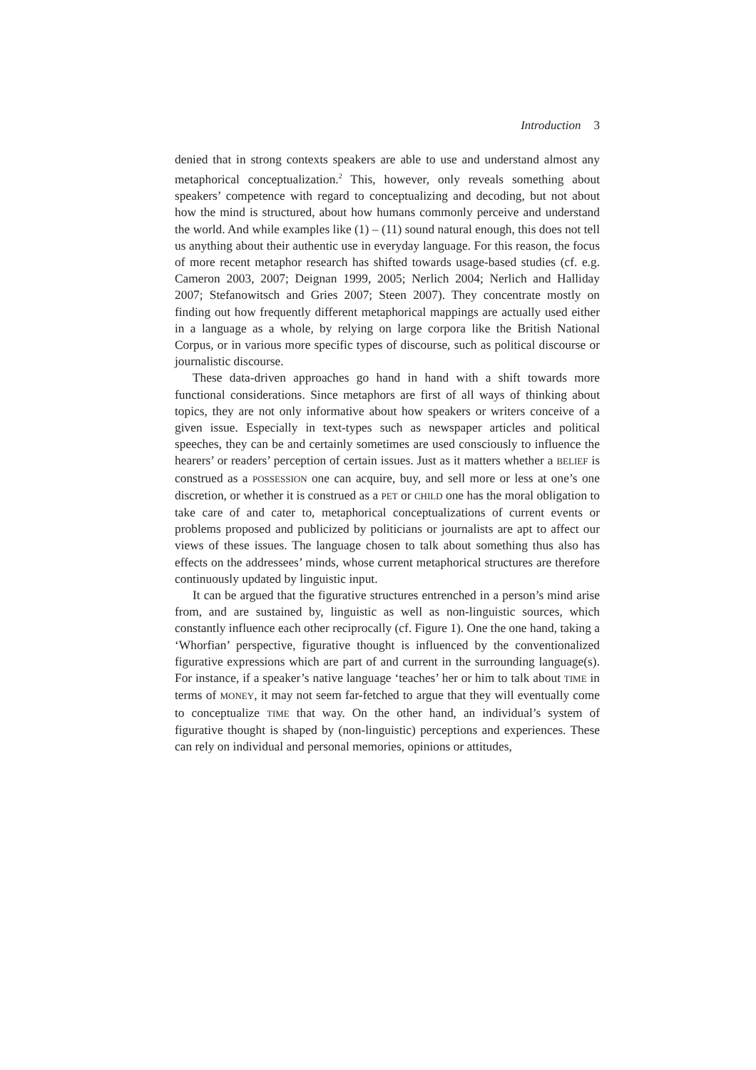Introduction 3
denied that in strong contexts speakers are able to use and understand almost any metaphorical conceptualization.<sup>2</sup> This, however, only reveals something about speakers’ competence with regard to conceptualizing and decoding, but not about how the mind is structured, about how humans commonly perceive and understand the world. And while examples like (1) – (11) sound natural enough, this does not tell us anything about their authentic use in everyday language. For this reason, the focus of more recent metaphor research has shifted towards usage-based studies (cf. e.g. Cameron 2003, 2007; Deignan 1999, 2005; Nerlich 2004; Nerlich and Halliday 2007; Stefanowitsch and Gries 2007; Steen 2007). They concentrate mostly on finding out how frequently different metaphorical mappings are actually used either in a language as a whole, by relying on large corpora like the British National Corpus, or in various more specific types of discourse, such as political discourse or journalistic discourse.
These data-driven approaches go hand in hand with a shift towards more functional considerations. Since metaphors are first of all ways of thinking about topics, they are not only informative about how speakers or writers conceive of a given issue. Especially in text-types such as newspaper articles and political speeches, they can be and certainly sometimes are used consciously to influence the hearers’ or readers’ perception of certain issues. Just as it matters whether a BELIEF is construed as a POSSESSION one can acquire, buy, and sell more or less at one’s one discretion, or whether it is construed as a PET or CHILD one has the moral obligation to take care of and cater to, metaphorical conceptualizations of current events or problems proposed and publicized by politicians or journalists are apt to affect our views of these issues. The language chosen to talk about something thus also has effects on the addressees’ minds, whose current metaphorical structures are therefore continuously updated by linguistic input.
It can be argued that the figurative structures entrenched in a person’s mind arise from, and are sustained by, linguistic as well as non-linguistic sources, which constantly influence each other reciprocally (cf. Figure 1). One the one hand, taking a ‘Whorfian’ perspective, figurative thought is influenced by the conventionalized figurative expressions which are part of and current in the surrounding language(s). For instance, if a speaker’s native language ‘teaches’ her or him to talk about TIME in terms of MONEY, it may not seem far-fetched to argue that they will eventually come to conceptualize TIME that way. On the other hand, an individual’s system of figurative thought is shaped by (non-linguistic) perceptions and experiences. These can rely on individual and personal memories, opinions or attitudes,